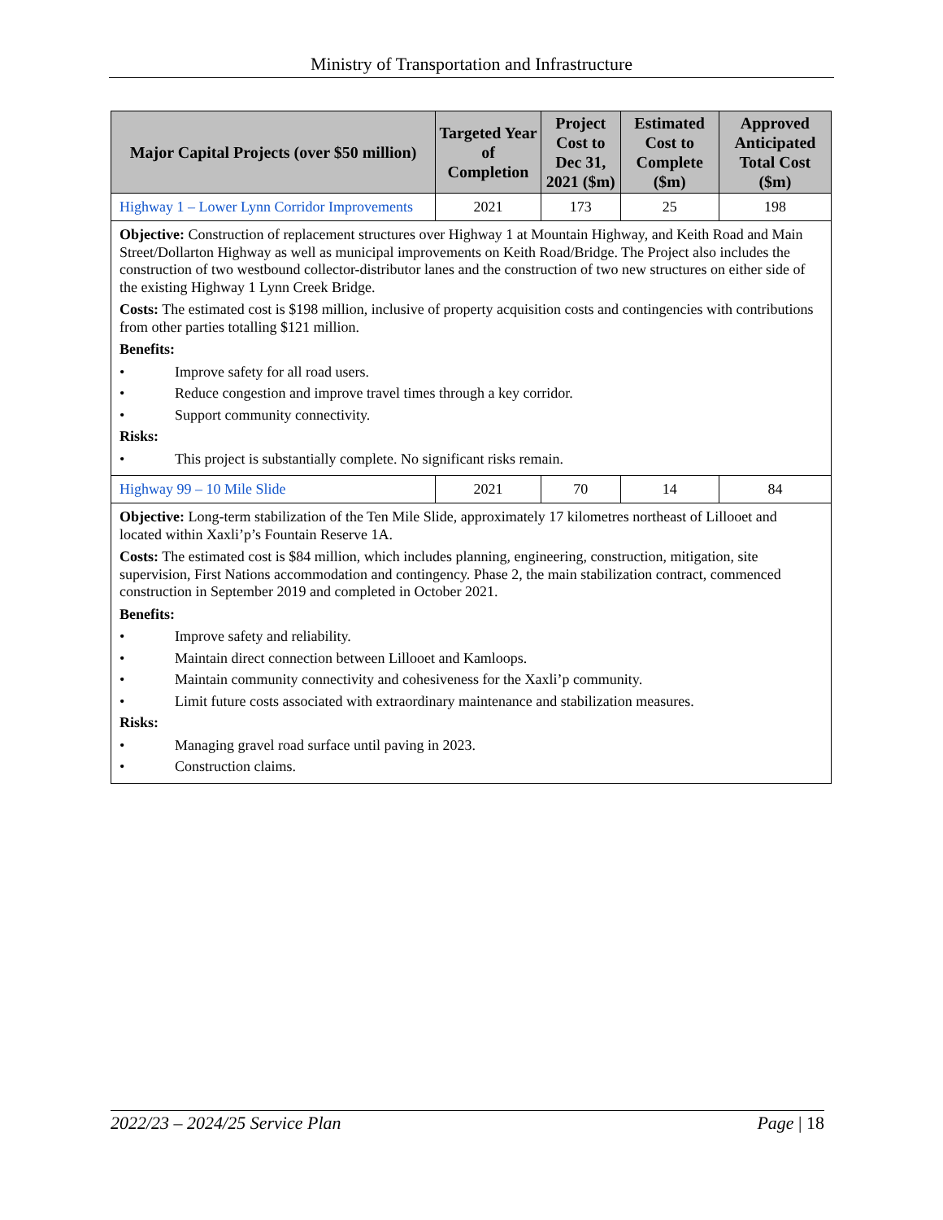Ministry of Transportation and Infrastructure
| Major Capital Projects (over $50 million) | Targeted Year of Completion | Project Cost to Dec 31, 2021 ($m) | Estimated Cost to Complete ($m) | Approved Anticipated Total Cost ($m) |
| --- | --- | --- | --- | --- |
| Highway 1 – Lower Lynn Corridor Improvements | 2021 | 173 | 25 | 198 |
| Objective: Construction of replacement structures over Highway 1 at Mountain Highway, and Keith Road and Main Street/Dollarton Highway as well as municipal improvements on Keith Road/Bridge. The Project also includes the construction of two westbound collector-distributor lanes and the construction of two new structures on either side of the existing Highway 1 Lynn Creek Bridge. Costs: The estimated cost is $198 million, inclusive of property acquisition costs and contingencies with contributions from other parties totalling $121 million. Benefits: • Improve safety for all road users. • Reduce congestion and improve travel times through a key corridor. • Support community connectivity. Risks: • This project is substantially complete. No significant risks remain. | | | | |
| Highway 99 – 10 Mile Slide | 2021 | 70 | 14 | 84 |
| Objective: Long-term stabilization of the Ten Mile Slide, approximately 17 kilometres northeast of Lillooet and located within Xaxli’p’s Fountain Reserve 1A. Costs: The estimated cost is $84 million, which includes planning, engineering, construction, mitigation, site supervision, First Nations accommodation and contingency. Phase 2, the main stabilization contract, commenced construction in September 2019 and completed in October 2021. Benefits: • Improve safety and reliability. • Maintain direct connection between Lillooet and Kamloops. • Maintain community connectivity and cohesiveness for the Xaxli’p community. • Limit future costs associated with extraordinary maintenance and stabilization measures. Risks: • Managing gravel road surface until paving in 2023. • Construction claims. | | | | |
2022/23 – 2024/25 Service Plan Page | 18